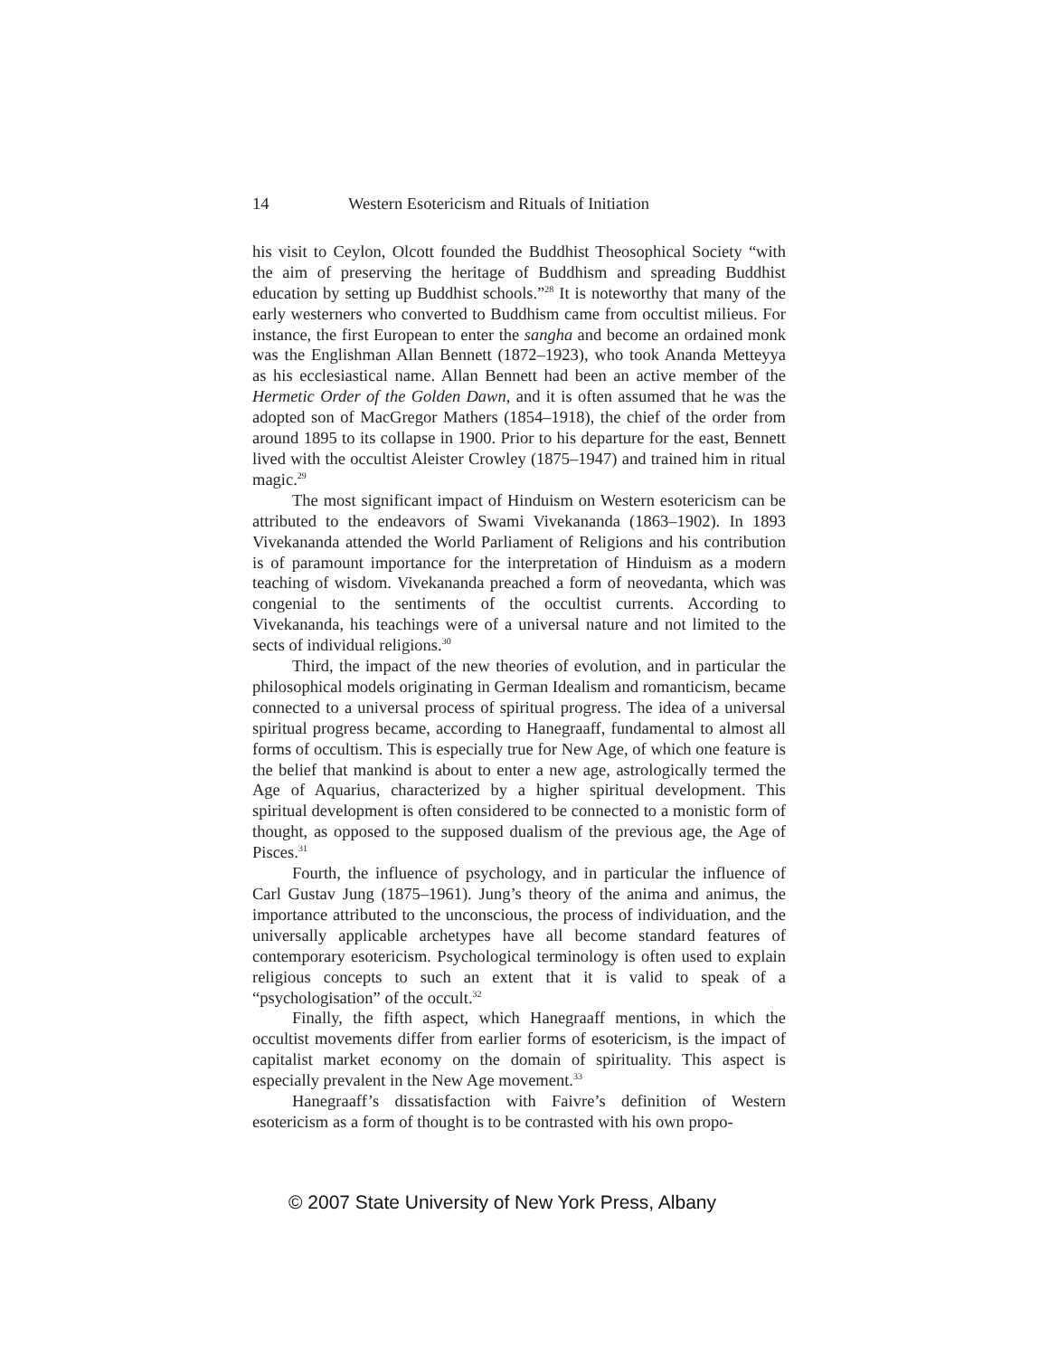14 Western Esotericism and Rituals of Initiation
his visit to Ceylon, Olcott founded the Buddhist Theosophical Society “with the aim of preserving the heritage of Buddhism and spreading Buddhist education by setting up Buddhist schools.”<sup>28</sup> It is noteworthy that many of the early westerners who converted to Buddhism came from occultist milieus. For instance, the first European to enter the sangha and become an ordained monk was the Englishman Allan Bennett (1872–1923), who took Ananda Metteyya as his ecclesiastical name. Allan Bennett had been an active member of the Hermetic Order of the Golden Dawn, and it is often assumed that he was the adopted son of MacGregor Mathers (1854–1918), the chief of the order from around 1895 to its collapse in 1900. Prior to his departure for the east, Bennett lived with the occultist Aleister Crowley (1875–1947) and trained him in ritual magic.<sup>29</sup>
The most significant impact of Hinduism on Western esotericism can be attributed to the endeavors of Swami Vivekananda (1863–1902). In 1893 Vivekananda attended the World Parliament of Religions and his contribution is of paramount importance for the interpretation of Hinduism as a modern teaching of wisdom. Vivekananda preached a form of neovedanta, which was congenial to the sentiments of the occultist currents. According to Vivekananda, his teachings were of a universal nature and not limited to the sects of individual religions.<sup>30</sup>
Third, the impact of the new theories of evolution, and in particular the philosophical models originating in German Idealism and romanticism, became connected to a universal process of spiritual progress. The idea of a universal spiritual progress became, according to Hanegraaff, fundamental to almost all forms of occultism. This is especially true for New Age, of which one feature is the belief that mankind is about to enter a new age, astrologically termed the Age of Aquarius, characterized by a higher spiritual development. This spiritual development is often considered to be connected to a monistic form of thought, as opposed to the supposed dualism of the previous age, the Age of Pisces.<sup>31</sup>
Fourth, the influence of psychology, and in particular the influence of Carl Gustav Jung (1875–1961). Jung’s theory of the anima and animus, the importance attributed to the unconscious, the process of individuation, and the universally applicable archetypes have all become standard features of contemporary esotericism. Psychological terminology is often used to explain religious concepts to such an extent that it is valid to speak of a “psychologisation” of the occult.<sup>32</sup>
Finally, the fifth aspect, which Hanegraaff mentions, in which the occultist movements differ from earlier forms of esotericism, is the impact of capitalist market economy on the domain of spirituality. This aspect is especially prevalent in the New Age movement.<sup>33</sup>
Hanegraaff’s dissatisfaction with Faivre’s definition of Western esotericism as a form of thought is to be contrasted with his own propo-
© 2007 State University of New York Press, Albany